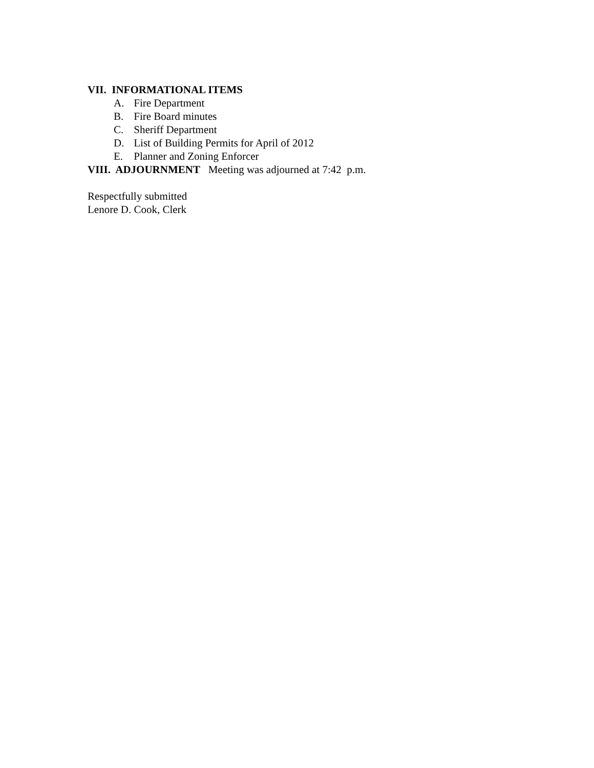VII. INFORMATIONAL ITEMS
A. Fire Department
B. Fire Board minutes
C. Sheriff Department
D. List of Building Permits for April of 2012
E. Planner and Zoning Enforcer
VIII. ADJOURNMENT Meeting was adjourned at 7:42 p.m.
Respectfully submitted
Lenore D. Cook, Clerk